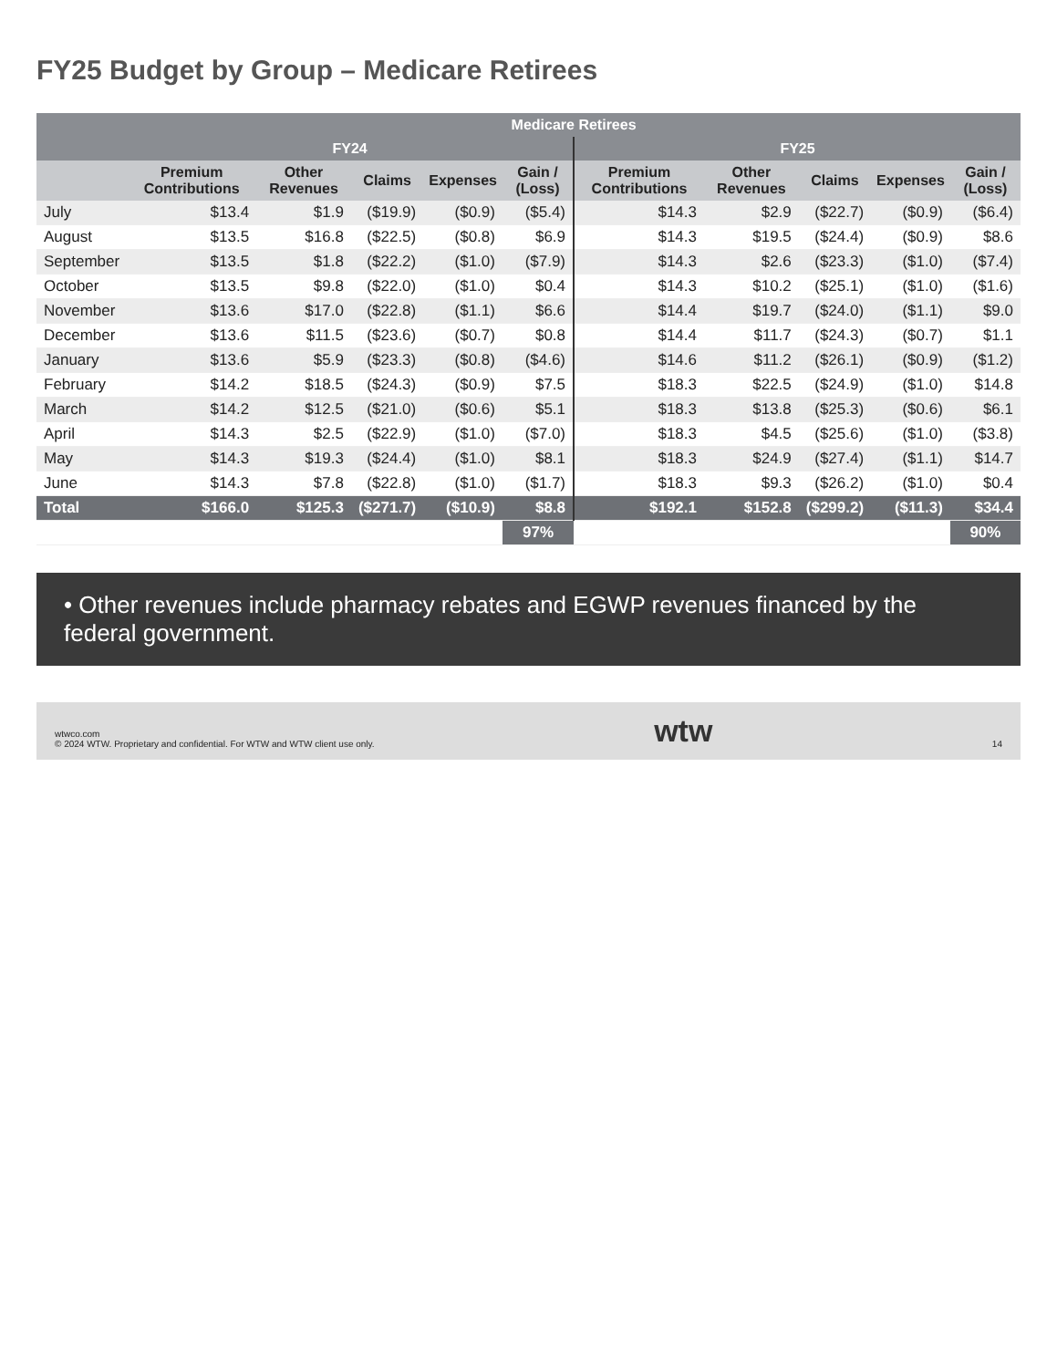FY25 Budget by Group – Medicare Retirees
| | Medicare Retirees | | | | | | | | | |
| --- | --- | --- | --- | --- | --- | --- | --- | --- | --- | --- |
| | FY24 | | | | | FY25 | | | | |
| | Premium Contributions | Other Revenues | Claims | Expenses | Gain / (Loss) | Premium Contributions | Other Revenues | Claims | Expenses | Gain / (Loss) |
| July | $13.4 | $1.9 | ($19.9) | ($0.9) | ($5.4) | $14.3 | $2.9 | ($22.7) | ($0.9) | ($6.4) |
| August | $13.5 | $16.8 | ($22.5) | ($0.8) | $6.9 | $14.3 | $19.5 | ($24.4) | ($0.9) | $8.6 |
| September | $13.5 | $1.8 | ($22.2) | ($1.0) | ($7.9) | $14.3 | $2.6 | ($23.3) | ($1.0) | ($7.4) |
| October | $13.5 | $9.8 | ($22.0) | ($1.0) | $0.4 | $14.3 | $10.2 | ($25.1) | ($1.0) | ($1.6) |
| November | $13.6 | $17.0 | ($22.8) | ($1.1) | $6.6 | $14.4 | $19.7 | ($24.0) | ($1.1) | $9.0 |
| December | $13.6 | $11.5 | ($23.6) | ($0.7) | $0.8 | $14.4 | $11.7 | ($24.3) | ($0.7) | $1.1 |
| January | $13.6 | $5.9 | ($23.3) | ($0.8) | ($4.6) | $14.6 | $11.2 | ($26.1) | ($0.9) | ($1.2) |
| February | $14.2 | $18.5 | ($24.3) | ($0.9) | $7.5 | $18.3 | $22.5 | ($24.9) | ($1.0) | $14.8 |
| March | $14.2 | $12.5 | ($21.0) | ($0.6) | $5.1 | $18.3 | $13.8 | ($25.3) | ($0.6) | $6.1 |
| April | $14.3 | $2.5 | ($22.9) | ($1.0) | ($7.0) | $18.3 | $4.5 | ($25.6) | ($1.0) | ($3.8) |
| May | $14.3 | $19.3 | ($24.4) | ($1.0) | $8.1 | $18.3 | $24.9 | ($27.4) | ($1.1) | $14.7 |
| June | $14.3 | $7.8 | ($22.8) | ($1.0) | ($1.7) | $18.3 | $9.3 | ($26.2) | ($1.0) | $0.4 |
| Total | $166.0 | $125.3 | ($271.7) | ($10.9) | $8.8 | $192.1 | $152.8 | ($299.2) | ($11.3) | $34.4 |
| | | | | | 97% | | | | | 90% |
• Other revenues include pharmacy rebates and EGWP revenues financed by the federal government.
wtwco.com
© 2024 WTW. Proprietary and confidential. For WTW and WTW client use only.
wtw
14